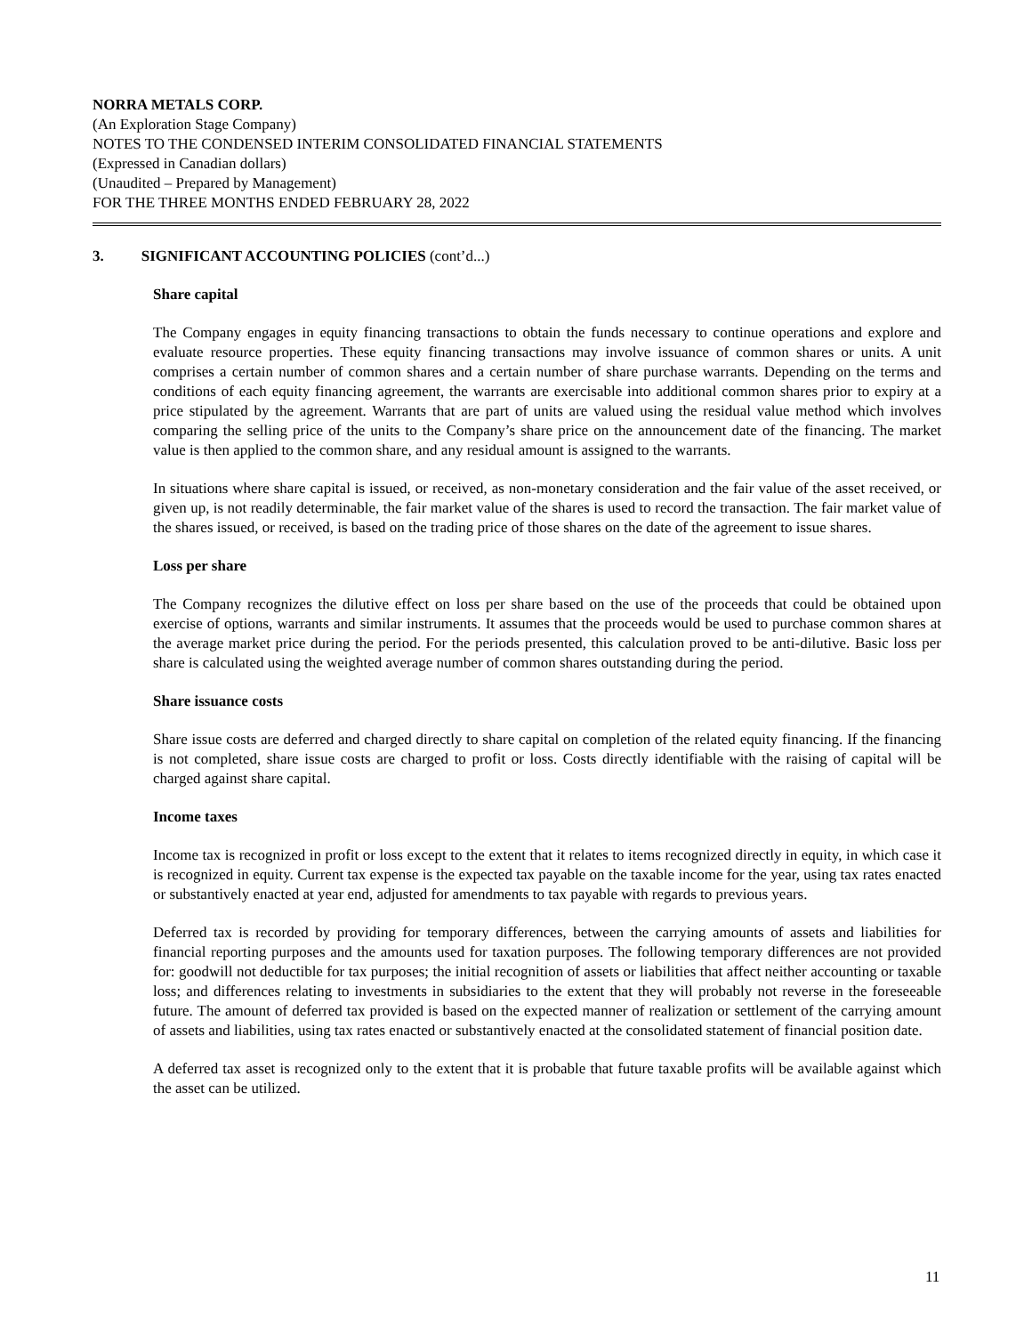NORRA METALS CORP.
(An Exploration Stage Company)
NOTES TO THE CONDENSED INTERIM CONSOLIDATED FINANCIAL STATEMENTS
(Expressed in Canadian dollars)
(Unaudited – Prepared by Management)
FOR THE THREE MONTHS ENDED FEBRUARY 28, 2022
3. SIGNIFICANT ACCOUNTING POLICIES (cont’d...)
Share capital
The Company engages in equity financing transactions to obtain the funds necessary to continue operations and explore and evaluate resource properties. These equity financing transactions may involve issuance of common shares or units. A unit comprises a certain number of common shares and a certain number of share purchase warrants. Depending on the terms and conditions of each equity financing agreement, the warrants are exercisable into additional common shares prior to expiry at a price stipulated by the agreement. Warrants that are part of units are valued using the residual value method which involves comparing the selling price of the units to the Company’s share price on the announcement date of the financing. The market value is then applied to the common share, and any residual amount is assigned to the warrants.
In situations where share capital is issued, or received, as non-monetary consideration and the fair value of the asset received, or given up, is not readily determinable, the fair market value of the shares is used to record the transaction. The fair market value of the shares issued, or received, is based on the trading price of those shares on the date of the agreement to issue shares.
Loss per share
The Company recognizes the dilutive effect on loss per share based on the use of the proceeds that could be obtained upon exercise of options, warrants and similar instruments. It assumes that the proceeds would be used to purchase common shares at the average market price during the period. For the periods presented, this calculation proved to be anti-dilutive. Basic loss per share is calculated using the weighted average number of common shares outstanding during the period.
Share issuance costs
Share issue costs are deferred and charged directly to share capital on completion of the related equity financing. If the financing is not completed, share issue costs are charged to profit or loss. Costs directly identifiable with the raising of capital will be charged against share capital.
Income taxes
Income tax is recognized in profit or loss except to the extent that it relates to items recognized directly in equity, in which case it is recognized in equity. Current tax expense is the expected tax payable on the taxable income for the year, using tax rates enacted or substantively enacted at year end, adjusted for amendments to tax payable with regards to previous years.
Deferred tax is recorded by providing for temporary differences, between the carrying amounts of assets and liabilities for financial reporting purposes and the amounts used for taxation purposes. The following temporary differences are not provided for: goodwill not deductible for tax purposes; the initial recognition of assets or liabilities that affect neither accounting or taxable loss; and differences relating to investments in subsidiaries to the extent that they will probably not reverse in the foreseeable future. The amount of deferred tax provided is based on the expected manner of realization or settlement of the carrying amount of assets and liabilities, using tax rates enacted or substantively enacted at the consolidated statement of financial position date.
A deferred tax asset is recognized only to the extent that it is probable that future taxable profits will be available against which the asset can be utilized.
11